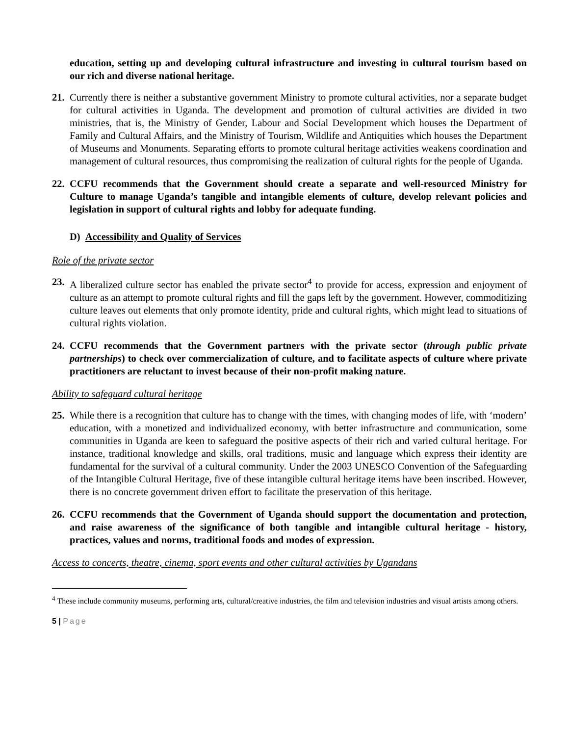education, setting up and developing cultural infrastructure and investing in cultural tourism based on our rich and diverse national heritage.
21.
Currently there is neither a substantive government Ministry to promote cultural activities, nor a separate budget for cultural activities in Uganda. The development and promotion of cultural activities are divided in two ministries, that is, the Ministry of Gender, Labour and Social Development which houses the Department of Family and Cultural Affairs, and the Ministry of Tourism, Wildlife and Antiquities which houses the Department of Museums and Monuments. Separating efforts to promote cultural heritage activities weakens coordination and management of cultural resources, thus compromising the realization of cultural rights for the people of Uganda.
22.
CCFU recommends that the Government should create a separate and well-resourced Ministry for Culture to manage Uganda’s tangible and intangible elements of culture, develop relevant policies and legislation in support of cultural rights and lobby for adequate funding.
D) Accessibility and Quality of Services
Role of the private sector
23.
A liberalized culture sector has enabled the private sector<sup>4</sup> to provide for access, expression and enjoyment of culture as an attempt to promote cultural rights and fill the gaps left by the government. However, commoditizing culture leaves out elements that only promote identity, pride and cultural rights, which might lead to situations of cultural rights violation.
24.
CCFU recommends that the Government partners with the private sector (through public private partnerships) to check over commercialization of culture, and to facilitate aspects of culture where private practitioners are reluctant to invest because of their non-profit making nature.
Ability to safeguard cultural heritage
25.
While there is a recognition that culture has to change with the times, with changing modes of life, with ‘modern’ education, with a monetized and individualized economy, with better infrastructure and communication, some communities in Uganda are keen to safeguard the positive aspects of their rich and varied cultural heritage. For instance, traditional knowledge and skills, oral traditions, music and language which express their identity are fundamental for the survival of a cultural community. Under the 2003 UNESCO Convention of the Safeguarding of the Intangible Cultural Heritage, five of these intangible cultural heritage items have been inscribed. However, there is no concrete government driven effort to facilitate the preservation of this heritage.
26.
CCFU recommends that the Government of Uganda should support the documentation and protection, and raise awareness of the significance of both tangible and intangible cultural heritage - history, practices, values and norms, traditional foods and modes of expression.
Access to concerts, theatre, cinema, sport events and other cultural activities by Ugandans
<sup>4</sup> These include community museums, performing arts, cultural/creative industries, the film and television industries and visual artists among others.
5 | Page